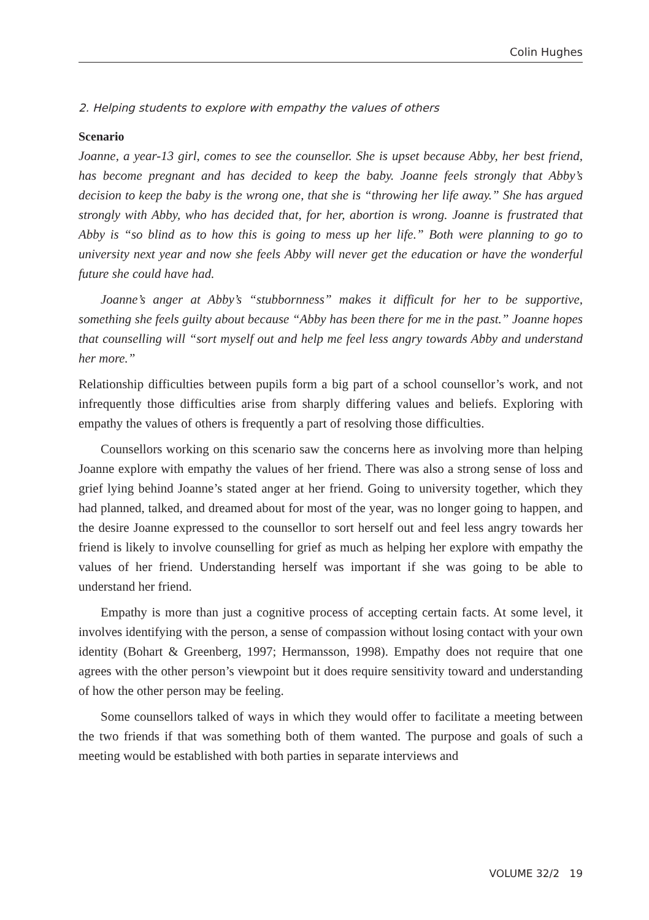Colin Hughes
2. Helping students to explore with empathy the values of others
Scenario
Joanne, a year-13 girl, comes to see the counsellor. She is upset because Abby, her best friend, has become pregnant and has decided to keep the baby. Joanne feels strongly that Abby’s decision to keep the baby is the wrong one, that she is “throwing her life away.” She has argued strongly with Abby, who has decided that, for her, abortion is wrong. Joanne is frustrated that Abby is “so blind as to how this is going to mess up her life.” Both were planning to go to university next year and now she feels Abby will never get the education or have the wonderful future she could have had.
Joanne’s anger at Abby’s “stubbornness” makes it difficult for her to be supportive, something she feels guilty about because “Abby has been there for me in the past.” Joanne hopes that counselling will “sort myself out and help me feel less angry towards Abby and understand her more.”
Relationship difficulties between pupils form a big part of a school counsellor’s work, and not infrequently those difficulties arise from sharply differing values and beliefs. Exploring with empathy the values of others is frequently a part of resolving those difficulties.
Counsellors working on this scenario saw the concerns here as involving more than helping Joanne explore with empathy the values of her friend. There was also a strong sense of loss and grief lying behind Joanne’s stated anger at her friend. Going to university together, which they had planned, talked, and dreamed about for most of the year, was no longer going to happen, and the desire Joanne expressed to the counsellor to sort herself out and feel less angry towards her friend is likely to involve counselling for grief as much as helping her explore with empathy the values of her friend. Understanding herself was important if she was going to be able to understand her friend.
Empathy is more than just a cognitive process of accepting certain facts. At some level, it involves identifying with the person, a sense of compassion without losing contact with your own identity (Bohart & Greenberg, 1997; Hermansson, 1998). Empathy does not require that one agrees with the other person’s viewpoint but it does require sensitivity toward and understanding of how the other person may be feeling.
Some counsellors talked of ways in which they would offer to facilitate a meeting between the two friends if that was something both of them wanted. The purpose and goals of such a meeting would be established with both parties in separate interviews and
VOLUME 32/2 19